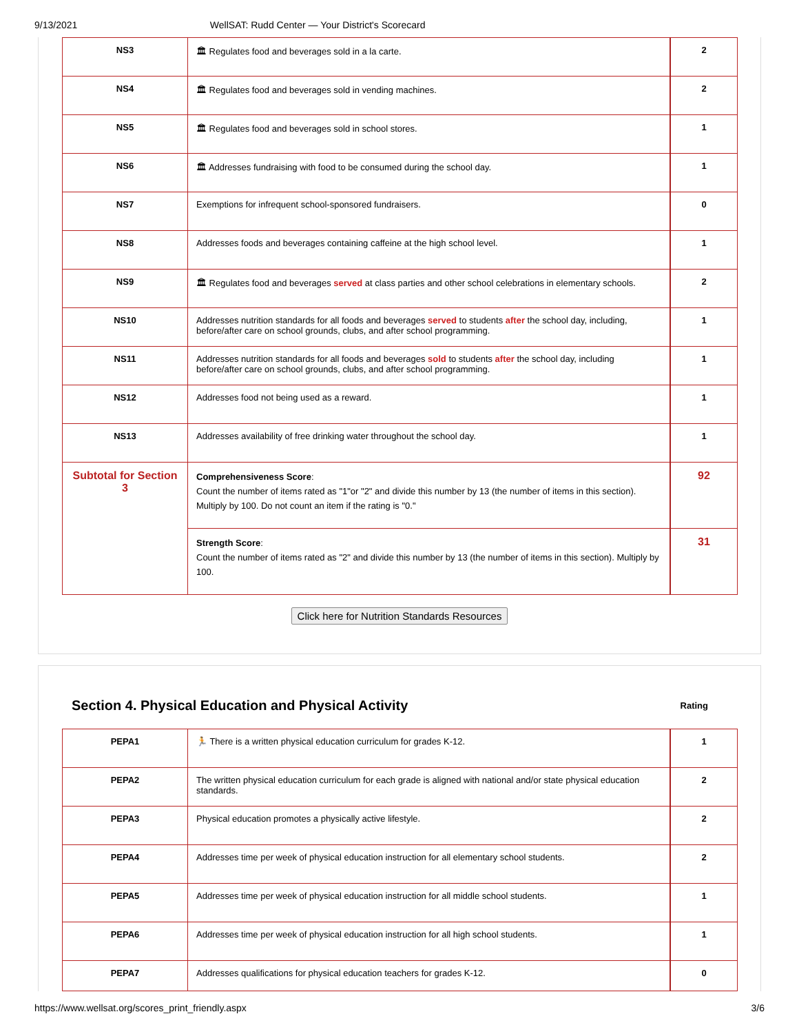9/13/2021 WellSAT: Rudd Center — Your District's Scorecard
| NS3 | 🏛 Regulates food and beverages sold in a la carte. | 2 |
| NS4 | 🏛 Regulates food and beverages sold in vending machines. | 2 |
| NS5 | 🏛 Regulates food and beverages sold in school stores. | 1 |
| NS6 | 🏛 Addresses fundraising with food to be consumed during the school day. | 1 |
| NS7 | Exemptions for infrequent school-sponsored fundraisers. | 0 |
| NS8 | Addresses foods and beverages containing caffeine at the high school level. | 1 |
| NS9 | 🏛 Regulates food and beverages served at class parties and other school celebrations in elementary schools. | 2 |
| NS10 | Addresses nutrition standards for all foods and beverages served to students after the school day, including, before/after care on school grounds, clubs, and after school programming. | 1 |
| NS11 | Addresses nutrition standards for all foods and beverages sold to students after the school day, including before/after care on school grounds, clubs, and after school programming. | 1 |
| NS12 | Addresses food not being used as a reward. | 1 |
| NS13 | Addresses availability of free drinking water throughout the school day. | 1 |
| Subtotal for Section 3 | Comprehensiveness Score : Count the number of items rated as "1"or "2" and divide this number by 13 (the number of items in this section). Multiply by 100. Do not count an item if the rating is "0." | 92 |
| | Strength Score : Count the number of items rated as "2" and divide this number by 13 (the number of items in this section). Multiply by 100. | 31 |
Click here for Nutrition Standards Resources
Section 4. Physical Education and Physical Activity Rating
| PEPA1 | 🏃 There is a written physical education curriculum for grades K-12. | 1 |
| PEPA2 | The written physical education curriculum for each grade is aligned with national and/or state physical education standards. | 2 |
| PEPA3 | Physical education promotes a physically active lifestyle. | 2 |
| PEPA4 | Addresses time per week of physical education instruction for all elementary school students. | 2 |
| PEPA5 | Addresses time per week of physical education instruction for all middle school students. | 1 |
| PEPA6 | Addresses time per week of physical education instruction for all high school students. | 1 |
| PEPA7 | Addresses qualifications for physical education teachers for grades K-12. | 0 |
https://www.wellsat.org/scores_print_friendly.aspx 3/6